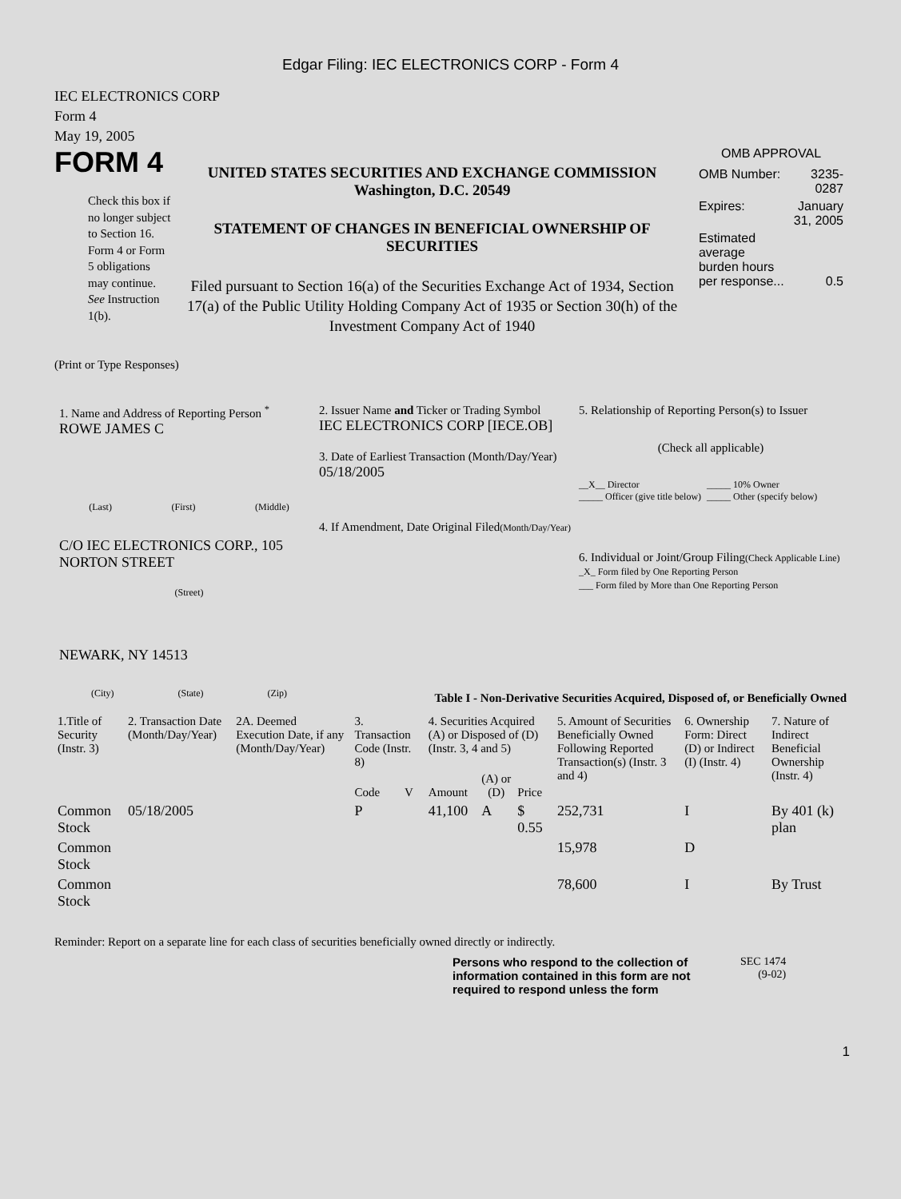Edgar Filing: IEC ELECTRONICS CORP - Form 4
IEC ELECTRONICS CORP
Form 4
May 19, 2005
FORM 4
Check this box if no longer subject to Section 16. Form 4 or Form 5 obligations may continue. See Instruction 1(b).
UNITED STATES SECURITIES AND EXCHANGE COMMISSION
Washington, D.C. 20549
STATEMENT OF CHANGES IN BENEFICIAL OWNERSHIP OF SECURITIES
Filed pursuant to Section 16(a) of the Securities Exchange Act of 1934, Section 17(a) of the Public Utility Holding Company Act of 1935 or Section 30(h) of the Investment Company Act of 1940
OMB APPROVAL
| OMB Number: | 3235-0287 |
| Expires: | January 31, 2005 |
| Estimated average burden hours per response... | 0.5 |
(Print or Type Responses)
1. Name and Address of Reporting Person <sup>*</sup>
ROWE JAMES C
(Last) (First) (Middle)
C/O IEC ELECTRONICS CORP., 105 NORTON STREET
(Street)
NEWARK, NY 14513
(City) (State) (Zip)
2. Issuer Name and Ticker or Trading Symbol
IEC ELECTRONICS CORP [IECE.OB]
3. Date of Earliest Transaction (Month/Day/Year)
05/18/2005
4. If Amendment, Date Original Filed(Month/Day/Year)
5. Relationship of Reporting Person(s) to Issuer
(Check all applicable)
__X__ Director
_____ Officer (give title below)
_____ 10% Owner
_____ Other (specify below)
6. Individual or Joint/Group Filing(Check Applicable Line)
_X_ Form filed by One Reporting Person
___ Form filed by More than One Reporting Person
Table I - Non-Derivative Securities Acquired, Disposed of, or Beneficially Owned
| 1.Title of Security (Instr. 3) | 2. Transaction Date (Month/Day/Year) | 2A. Deemed Execution Date, if any (Month/Day/Year) | 3. Transaction Code (Instr. 8) | | 4. Securities Acquired (A) or Disposed of (D) (Instr. 3, 4 and 5) | | | 5. Amount of Securities Beneficially Owned Following Reported Transaction(s) (Instr. 3 and 4) | 6. Ownership Form: Direct (D) or Indirect (I) (Instr. 4) | 7. Nature of Indirect Beneficial Ownership (Instr. 4) |
| --- | --- | --- | --- | --- | --- | --- | --- | --- | --- | --- |
| | | | Code | V | Amount | (A) or (D) | Price | | | |
| Common Stock | 05/18/2005 | | P | | 41,100 | A | $ 0.55 | 252,731 | I | By 401 (k) plan |
| Common Stock | | | | | | | | 15,978 | D | |
| Common Stock | | | | | | | | 78,600 | I | By Trust |
Reminder: Report on a separate line for each class of securities beneficially owned directly or indirectly.
Persons who respond to the collection of information contained in this form are not required to respond unless the form
SEC 1474
(9-02)
1